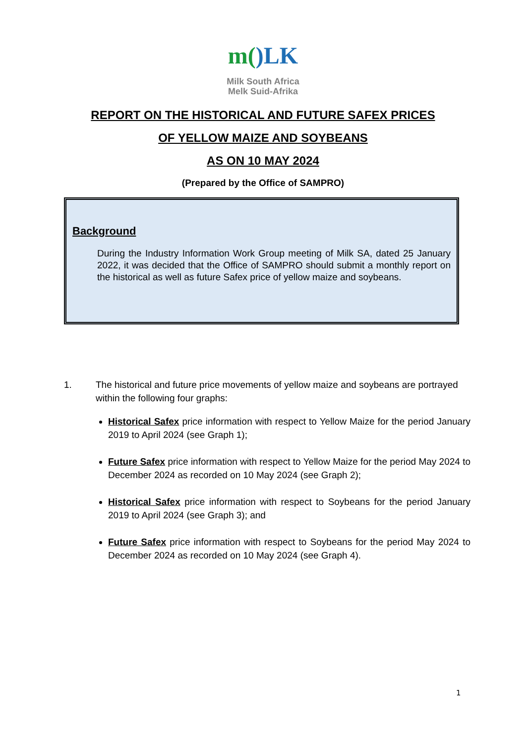m()LK
Milk South Africa
Melk Suid-Afrika
REPORT ON THE HISTORICAL AND FUTURE SAFEX PRICES
OF YELLOW MAIZE AND SOYBEANS
AS ON 10 MAY 2024
(Prepared by the Office of SAMPRO)
Background
During the Industry Information Work Group meeting of Milk SA, dated 25 January 2022, it was decided that the Office of SAMPRO should submit a monthly report on the historical as well as future Safex price of yellow maize and soybeans.
1. The historical and future price movements of yellow maize and soybeans are portrayed within the following four graphs:
Historical Safex price information with respect to Yellow Maize for the period January 2019 to April 2024 (see Graph 1);
Future Safex price information with respect to Yellow Maize for the period May 2024 to December 2024 as recorded on 10 May 2024 (see Graph 2);
Historical Safex price information with respect to Soybeans for the period January 2019 to April 2024 (see Graph 3); and
Future Safex price information with respect to Soybeans for the period May 2024 to December 2024 as recorded on 10 May 2024 (see Graph 4).
1